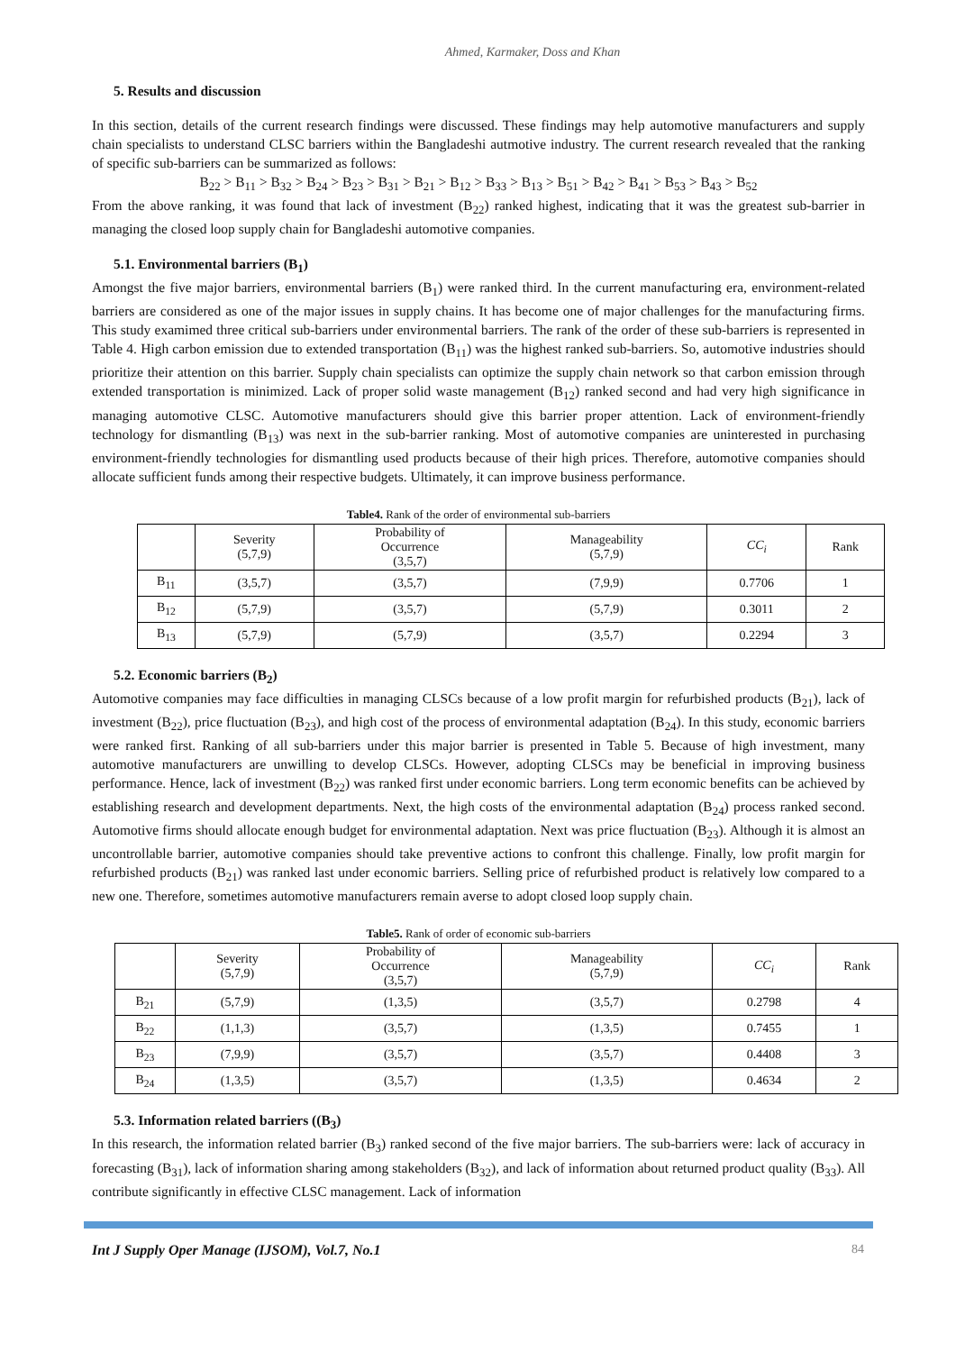Ahmed, Karmaker, Doss and Khan
5. Results and discussion
In this section, details of the current research findings were discussed. These findings may help automotive manufacturers and supply chain specialists to understand CLSC barriers within the Bangladeshi autmotive industry. The current research revealed that the ranking of specific sub-barriers can be summarized as follows:
B<sub>22</sub> > B<sub>11</sub> > B<sub>32</sub> > B<sub>24</sub> > B<sub>23</sub> > B<sub>31</sub> > B<sub>21</sub> > B<sub>12</sub> > B<sub>33</sub> > B<sub>13</sub> > B<sub>51</sub> > B<sub>42</sub> > B<sub>41</sub> > B<sub>53</sub> > B<sub>43</sub> > B<sub>52</sub>
From the above ranking, it was found that lack of investment (B<sub>22</sub>) ranked highest, indicating that it was the greatest sub-barrier in managing the closed loop supply chain for Bangladeshi automotive companies.
5.1. Environmental barriers (B<sub>1</sub>)
Amongst the five major barriers, environmental barriers (B<sub>1</sub>) were ranked third. In the current manufacturing era, environment-related barriers are considered as one of the major issues in supply chains. It has become one of major challenges for the manufacturing firms. This study examimed three critical sub-barriers under environmental barriers. The rank of the order of these sub-barriers is represented in Table 4. High carbon emission due to extended transportation (B<sub>11</sub>) was the highest ranked sub-barriers. So, automotive industries should prioritize their attention on this barrier. Supply chain specialists can optimize the supply chain network so that carbon emission through extended transportation is minimized. Lack of proper solid waste management (B<sub>12</sub>) ranked second and had very high significance in managing automotive CLSC. Automotive manufacturers should give this barrier proper attention. Lack of environment-friendly technology for dismantling (B<sub>13</sub>) was next in the sub-barrier ranking. Most of automotive companies are uninterested in purchasing environment-friendly technologies for dismantling used products because of their high prices. Therefore, automotive companies should allocate sufficient funds among their respective budgets. Ultimately, it can improve business performance.
Table4. Rank of the order of environmental sub-barriers
| | Severity (5,7,9) | Probability of Occurrence (3,5,7) | Manageability (5,7,9) | CC<sub>i</sub> | Rank |
| --- | --- | --- | --- | --- | --- |
| B<sub>11</sub> | (3,5,7) | (3,5,7) | (7,9,9) | 0.7706 | 1 |
| B<sub>12</sub> | (5,7,9) | (3,5,7) | (5,7,9) | 0.3011 | 2 |
| B<sub>13</sub> | (5,7,9) | (5,7,9) | (3,5,7) | 0.2294 | 3 |
5.2. Economic barriers (B<sub>2</sub>)
Automotive companies may face difficulties in managing CLSCs because of a low profit margin for refurbished products (B<sub>21</sub>), lack of investment (B<sub>22</sub>), price fluctuation (B<sub>23</sub>), and high cost of the process of environmental adaptation (B<sub>24</sub>). In this study, economic barriers were ranked first. Ranking of all sub-barriers under this major barrier is presented in Table 5. Because of high investment, many automotive manufacturers are unwilling to develop CLSCs. However, adopting CLSCs may be beneficial in improving business performance. Hence, lack of investment (B<sub>22</sub>) was ranked first under economic barriers. Long term economic benefits can be achieved by establishing research and development departments. Next, the high costs of the environmental adaptation (B<sub>24</sub>) process ranked second. Automotive firms should allocate enough budget for environmental adaptation. Next was price fluctuation (B<sub>23</sub>). Although it is almost an uncontrollable barrier, automotive companies should take preventive actions to confront this challenge. Finally, low profit margin for refurbished products (B<sub>21</sub>) was ranked last under economic barriers. Selling price of refurbished product is relatively low compared to a new one. Therefore, sometimes automotive manufacturers remain averse to adopt closed loop supply chain.
Table5. Rank of order of economic sub-barriers
| | Severity (5,7,9) | Probability of Occurrence (3,5,7) | Manageability (5,7,9) | CC<sub>i</sub> | Rank |
| --- | --- | --- | --- | --- | --- |
| B<sub>21</sub> | (5,7,9) | (1,3,5) | (3,5,7) | 0.2798 | 4 |
| B<sub>22</sub> | (1,1,3) | (3,5,7) | (1,3,5) | 0.7455 | 1 |
| B<sub>23</sub> | (7,9,9) | (3,5,7) | (3,5,7) | 0.4408 | 3 |
| B<sub>24</sub> | (1,3,5) | (3,5,7) | (1,3,5) | 0.4634 | 2 |
5.3. Information related barriers ((B<sub>3</sub>)
In this research, the information related barrier (B<sub>3</sub>) ranked second of the five major barriers. The sub-barriers were: lack of accuracy in forecasting (B<sub>31</sub>), lack of information sharing among stakeholders (B<sub>32</sub>), and lack of information about returned product quality (B<sub>33</sub>). All contribute significantly in effective CLSC management. Lack of information
Int J Supply Oper Manage (IJSOM), Vol.7, No.1
84